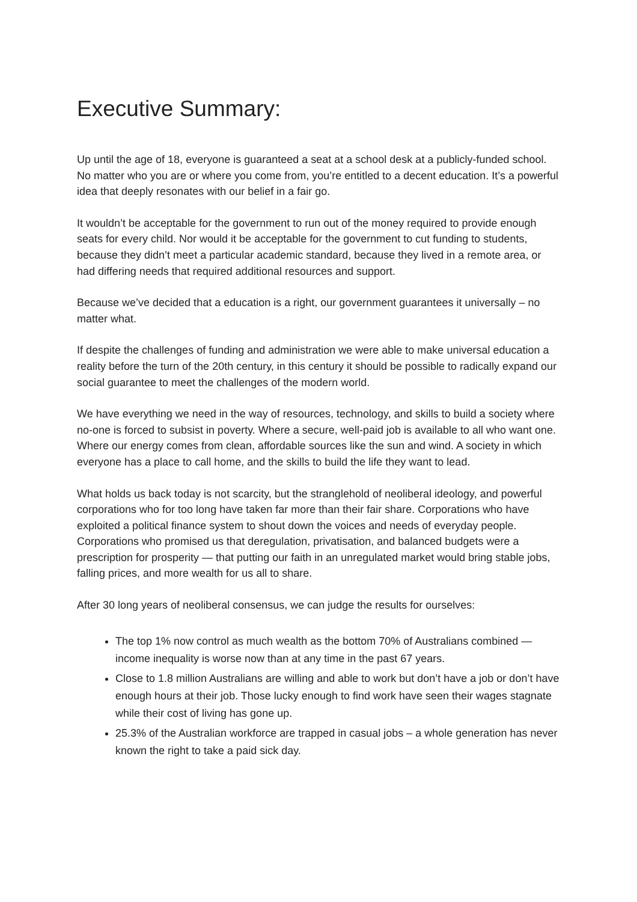Executive Summary:
Up until the age of 18, everyone is guaranteed a seat at a school desk at a publicly-funded school. No matter who you are or where you come from, you’re entitled to a decent education. It’s a powerful idea that deeply resonates with our belief in a fair go.
It wouldn’t be acceptable for the government to run out of the money required to provide enough seats for every child. Nor would it be acceptable for the government to cut funding to students, because they didn’t meet a particular academic standard, because they lived in a remote area, or had differing needs that required additional resources and support.
Because we’ve decided that a education is a right, our government guarantees it universally – no matter what.
If despite the challenges of funding and administration we were able to make universal education a reality before the turn of the 20th century, in this century it should be possible to radically expand our social guarantee to meet the challenges of the modern world.
We have everything we need in the way of resources, technology, and skills to build a society where no-one is forced to subsist in poverty. Where a secure, well-paid job is available to all who want one. Where our energy comes from clean, affordable sources like the sun and wind. A society in which everyone has a place to call home, and the skills to build the life they want to lead.
What holds us back today is not scarcity, but the stranglehold of neoliberal ideology, and powerful corporations who for too long have taken far more than their fair share. Corporations who have exploited a political finance system to shout down the voices and needs of everyday people. Corporations who promised us that deregulation, privatisation, and balanced budgets were a prescription for prosperity — that putting our faith in an unregulated market would bring stable jobs, falling prices, and more wealth for us all to share.
After 30 long years of neoliberal consensus, we can judge the results for ourselves:
The top 1% now control as much wealth as the bottom 70% of Australians combined — income inequality is worse now than at any time in the past 67 years.
Close to 1.8 million Australians are willing and able to work but don’t have a job or don’t have enough hours at their job. Those lucky enough to find work have seen their wages stagnate while their cost of living has gone up.
25.3% of the Australian workforce are trapped in casual jobs – a whole generation has never known the right to take a paid sick day.